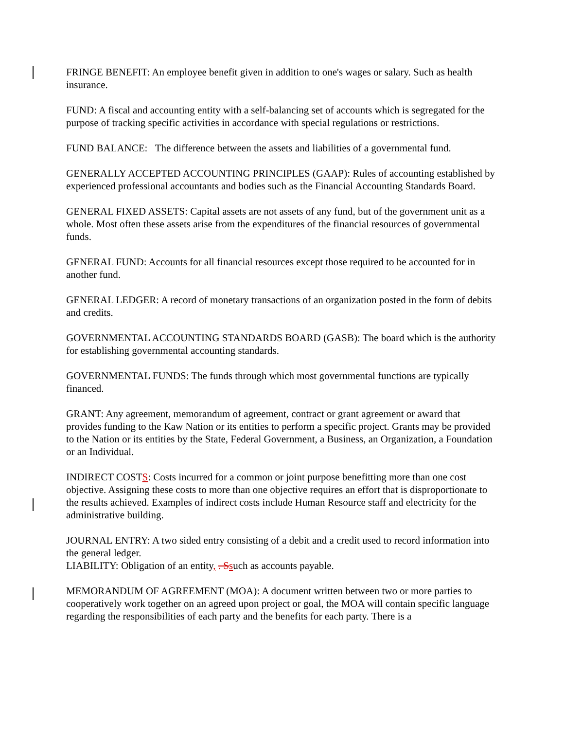FRINGE BENEFIT: An employee benefit given in addition to one's wages or salary. Such as health insurance.
FUND: A fiscal and accounting entity with a self-balancing set of accounts which is segregated for the purpose of tracking specific activities in accordance with special regulations or restrictions.
FUND BALANCE: The difference between the assets and liabilities of a governmental fund.
GENERALLY ACCEPTED ACCOUNTING PRINCIPLES (GAAP): Rules of accounting established by experienced professional accountants and bodies such as the Financial Accounting Standards Board.
GENERAL FIXED ASSETS: Capital assets are not assets of any fund, but of the government unit as a whole. Most often these assets arise from the expenditures of the financial resources of governmental funds.
GENERAL FUND: Accounts for all financial resources except those required to be accounted for in another fund.
GENERAL LEDGER: A record of monetary transactions of an organization posted in the form of debits and credits.
GOVERNMENTAL ACCOUNTING STANDARDS BOARD (GASB): The board which is the authority for establishing governmental accounting standards.
GOVERNMENTAL FUNDS: The funds through which most governmental functions are typically financed.
GRANT: Any agreement, memorandum of agreement, contract or grant agreement or award that provides funding to the Kaw Nation or its entities to perform a specific project. Grants may be provided to the Nation or its entities by the State, Federal Government, a Business, an Organization, a Foundation or an Individual.
INDIRECT COSTS: Costs incurred for a common or joint purpose benefitting more than one cost objective. Assigning these costs to more than one objective requires an effort that is disproportionate to the results achieved. Examples of indirect costs include Human Resource staff and electricity for the administrative building.
JOURNAL ENTRY: A two sided entry consisting of a debit and a credit used to record information into the general ledger.
LIABILITY: Obligation of an entity, . S such as accounts payable.
MEMORANDUM OF AGREEMENT (MOA): A document written between two or more parties to cooperatively work together on an agreed upon project or goal, the MOA will contain specific language regarding the responsibilities of each party and the benefits for each party. There is a